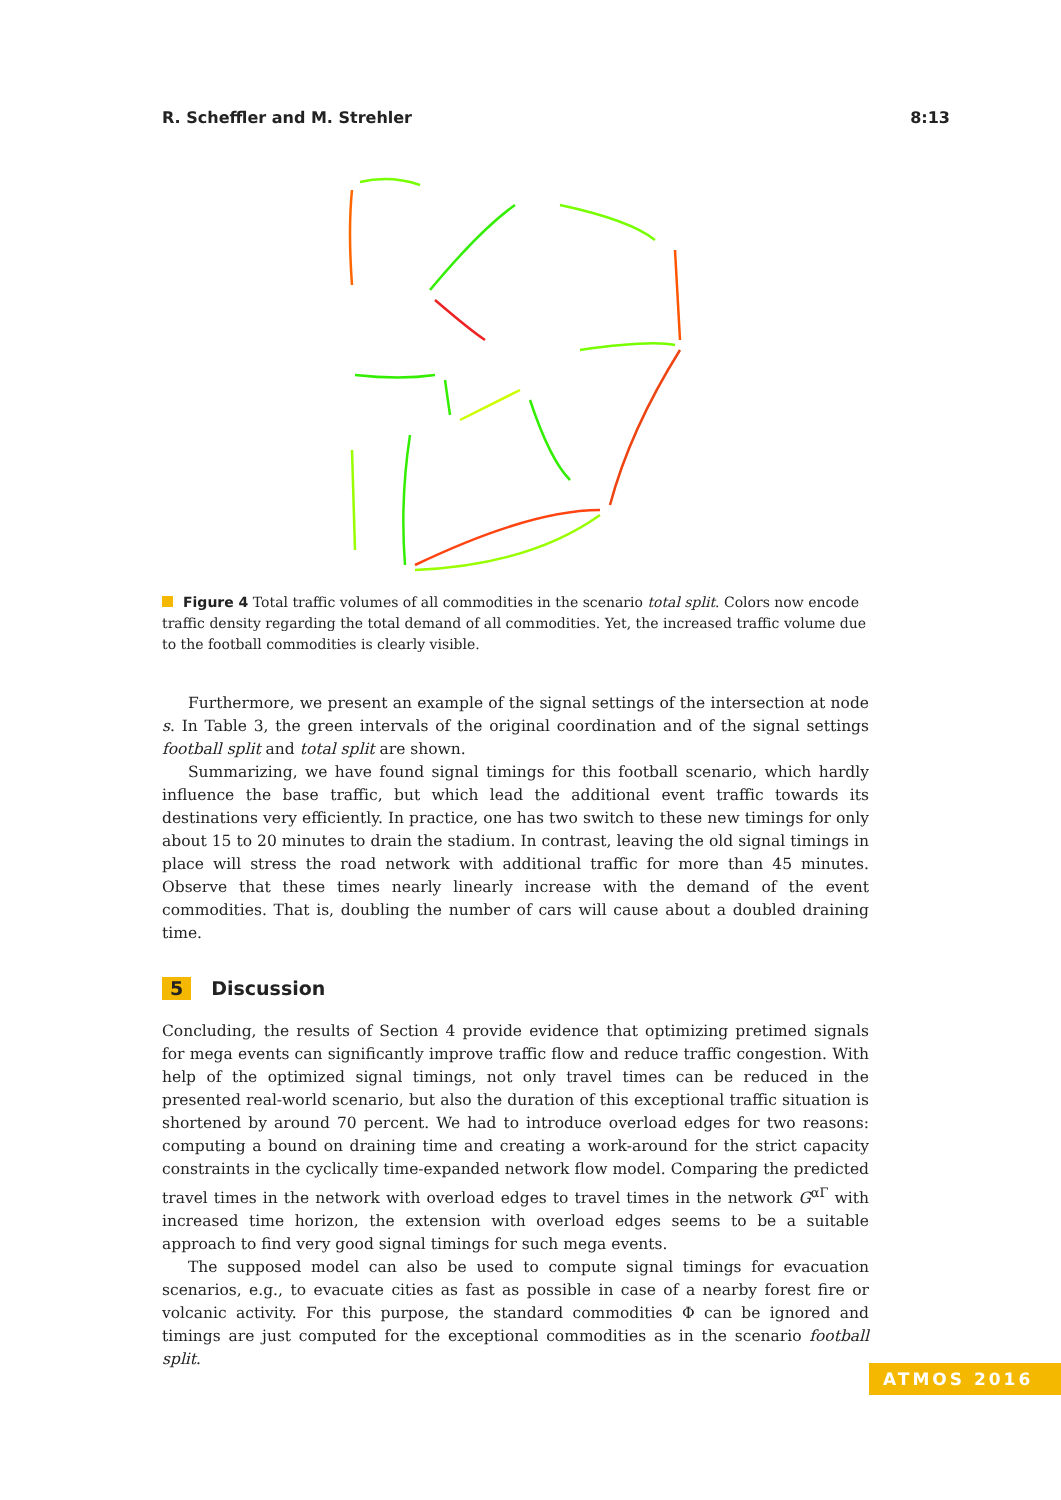R. Scheffler and M. Strehler 8:13
Figure 4 Total traffic volumes of all commodities in the scenario total split. Colors now encode traffic density regarding the total demand of all commodities. Yet, the increased traffic volume due to the football commodities is clearly visible.
Furthermore, we present an example of the signal settings of the intersection at node s. In Table 3, the green intervals of the original coordination and of the signal settings football split and total split are shown.
Summarizing, we have found signal timings for this football scenario, which hardly influence the base traffic, but which lead the additional event traffic towards its destinations very efficiently. In practice, one has two switch to these new timings for only about 15 to 20 minutes to drain the stadium. In contrast, leaving the old signal timings in place will stress the road network with additional traffic for more than 45 minutes. Observe that these times nearly linearly increase with the demand of the event commodities. That is, doubling the number of cars will cause about a doubled draining time.
5 Discussion
Concluding, the results of Section 4 provide evidence that optimizing pretimed signals for mega events can significantly improve traffic flow and reduce traffic congestion. With help of the optimized signal timings, not only travel times can be reduced in the presented real-world scenario, but also the duration of this exceptional traffic situation is shortened by around 70 percent. We had to introduce overload edges for two reasons: computing a bound on draining time and creating a work-around for the strict capacity constraints in the cyclically time-expanded network flow model. Comparing the predicted travel times in the network with overload edges to travel times in the network G<sup>αΓ</sup> with increased time horizon, the extension with overload edges seems to be a suitable approach to find very good signal timings for such mega events.
The supposed model can also be used to compute signal timings for evacuation scenarios, e.g., to evacuate cities as fast as possible in case of a nearby forest fire or volcanic activity. For this purpose, the standard commodities Φ can be ignored and timings are just computed for the exceptional commodities as in the scenario football split.
ATMOS 2016